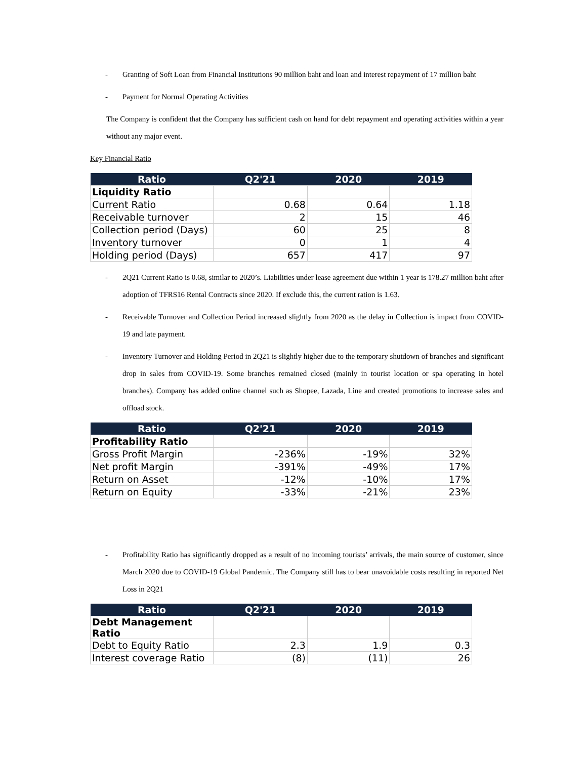- Granting of Soft Loan from Financial Institutions 90 million baht and loan and interest repayment of 17 million baht
- Payment for Normal Operating Activities
The Company is confident that the Company has sufficient cash on hand for debt repayment and operating activities within a year without any major event.
Key Financial Ratio
| Ratio | Q2'21 | 2020 | 2019 |
| --- | --- | --- | --- |
| Liquidity Ratio | | | |
| Current Ratio | 0.68 | 0.64 | 1.18 |
| Receivable turnover | 2 | 15 | 46 |
| Collection period (Days) | 60 | 25 | 8 |
| Inventory turnover | 0 | 1 | 4 |
| Holding period (Days) | 657 | 417 | 97 |
- 2Q21 Current Ratio is 0.68, similar to 2020’s. Liabilities under lease agreement due within 1 year is 178.27 million baht after adoption of TFRS16 Rental Contracts since 2020. If exclude this, the current ration is 1.63.
- Receivable Turnover and Collection Period increased slightly from 2020 as the delay in Collection is impact from COVID-19 and late payment.
- Inventory Turnover and Holding Period in 2Q21 is slightly higher due to the temporary shutdown of branches and significant drop in sales from COVID-19. Some branches remained closed (mainly in tourist location or spa operating in hotel branches). Company has added online channel such as Shopee, Lazada, Line and created promotions to increase sales and offload stock.
| Ratio | Q2'21 | 2020 | 2019 |
| --- | --- | --- | --- |
| Profitability Ratio | | | |
| Gross Profit Margin | -236% | -19% | 32% |
| Net profit Margin | -391% | -49% | 17% |
| Return on Asset | -12% | -10% | 17% |
| Return on Equity | -33% | -21% | 23% |
- Profitability Ratio has significantly dropped as a result of no incoming tourists’ arrivals, the main source of customer, since March 2020 due to COVID-19 Global Pandemic. The Company still has to bear unavoidable costs resulting in reported Net Loss in 2Q21
| Ratio | Q2'21 | 2020 | 2019 |
| --- | --- | --- | --- |
| Debt Management Ratio | | | |
| Debt to Equity Ratio | 2.3 | 1.9 | 0.3 |
| Interest coverage Ratio | (8) | (11) | 26 |